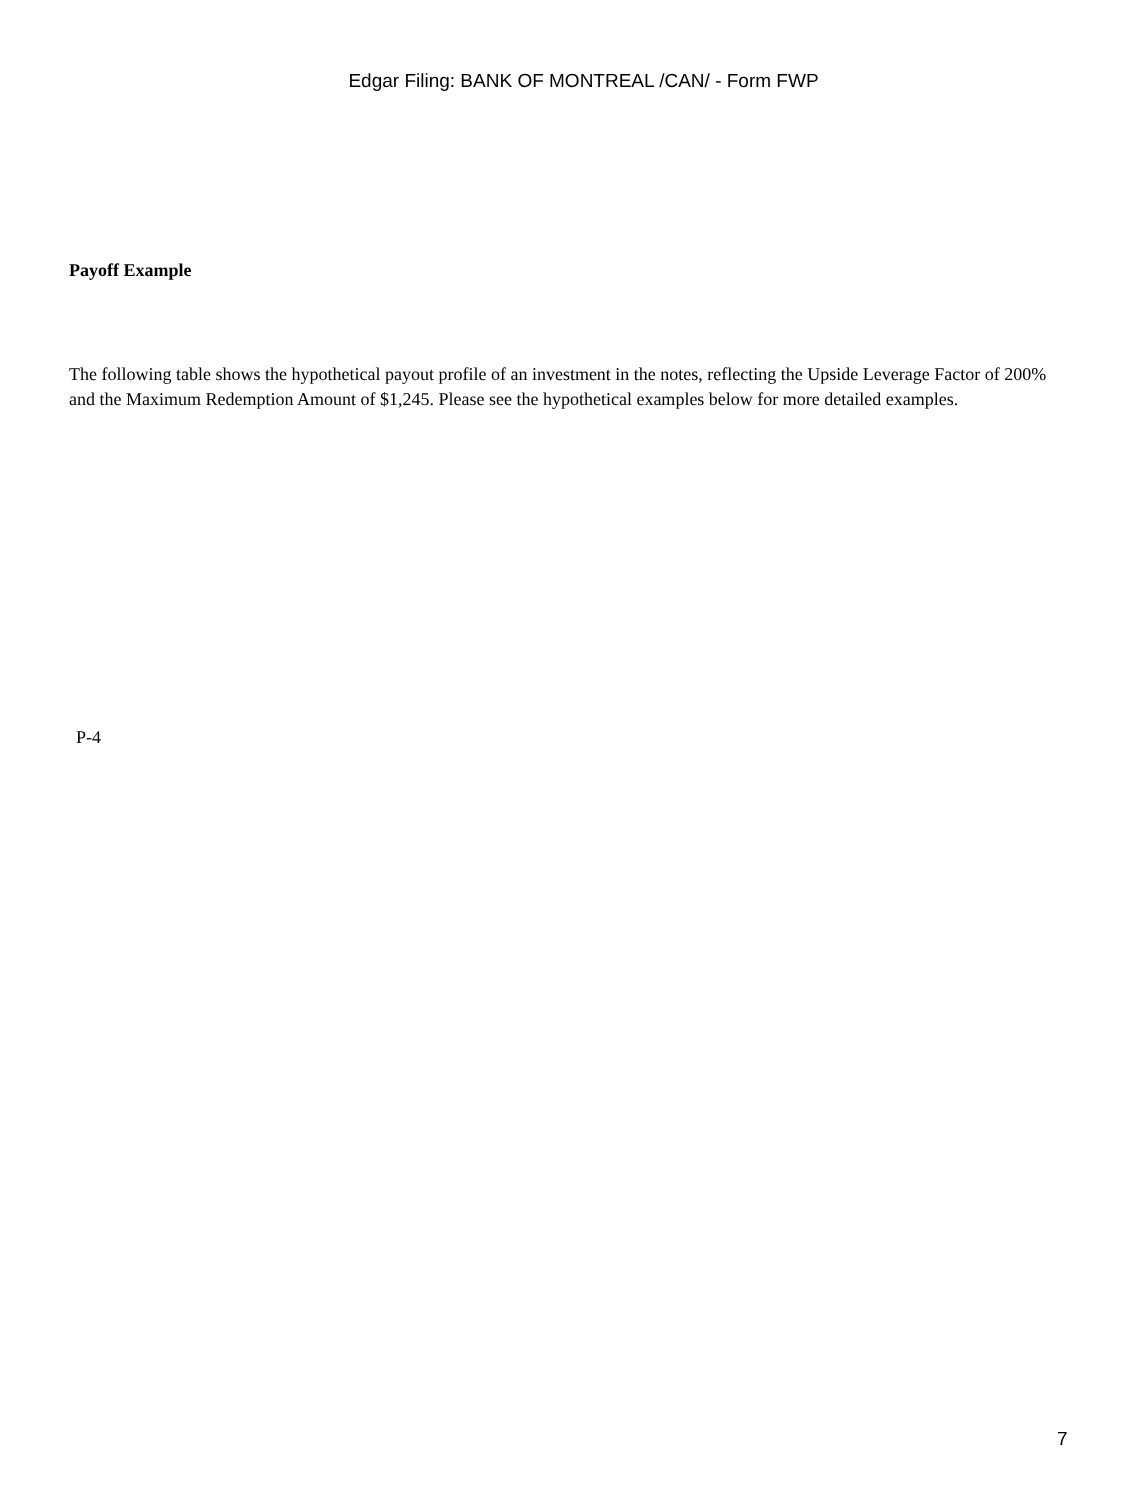Edgar Filing: BANK OF MONTREAL /CAN/ - Form FWP
Payoff Example
The following table shows the hypothetical payout profile of an investment in the notes, reflecting the Upside Leverage Factor of 200% and the Maximum Redemption Amount of $1,245. Please see the hypothetical examples below for more detailed examples.
P-4
7